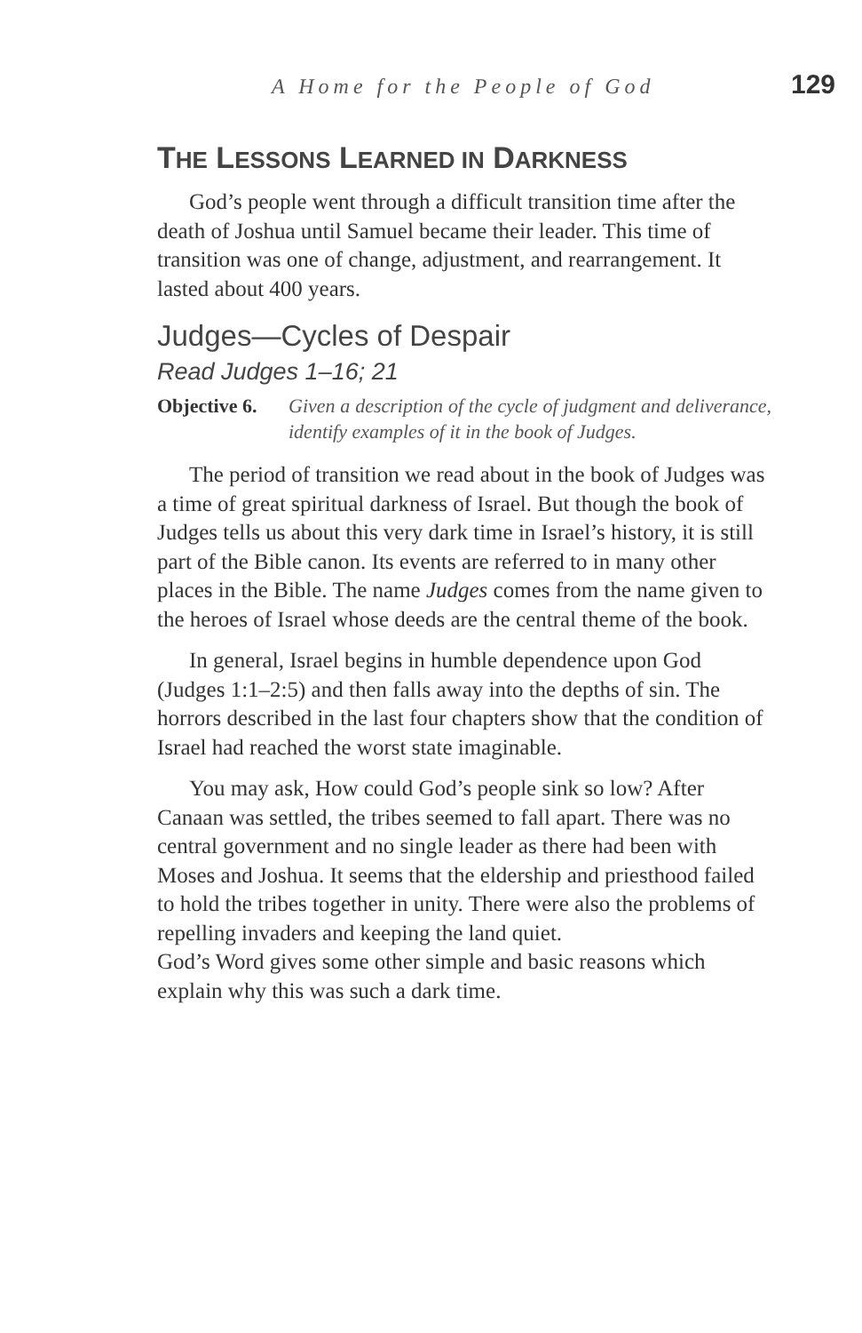A Home for the People of God 129
THE LESSONS LEARNED IN DARKNESS
God’s people went through a difficult transition time after the death of Joshua until Samuel became their leader. This time of transition was one of change, adjustment, and rearrangement. It lasted about 400 years.
Judges—Cycles of Despair
Read Judges 1–16; 21
Objective 6. Given a description of the cycle of judgment and deliverance, identify examples of it in the book of Judges.
The period of transition we read about in the book of Judges was a time of great spiritual darkness of Israel. But though the book of Judges tells us about this very dark time in Israel’s history, it is still part of the Bible canon. Its events are referred to in many other places in the Bible. The name Judges comes from the name given to the heroes of Israel whose deeds are the central theme of the book.
In general, Israel begins in humble dependence upon God (Judges 1:1–2:5) and then falls away into the depths of sin. The horrors described in the last four chapters show that the condition of Israel had reached the worst state imaginable.
You may ask, How could God’s people sink so low? After Canaan was settled, the tribes seemed to fall apart. There was no central government and no single leader as there had been with Moses and Joshua. It seems that the eldership and priesthood failed to hold the tribes together in unity. There were also the problems of repelling invaders and keeping the land quiet.
God’s Word gives some other simple and basic reasons which explain why this was such a dark time.